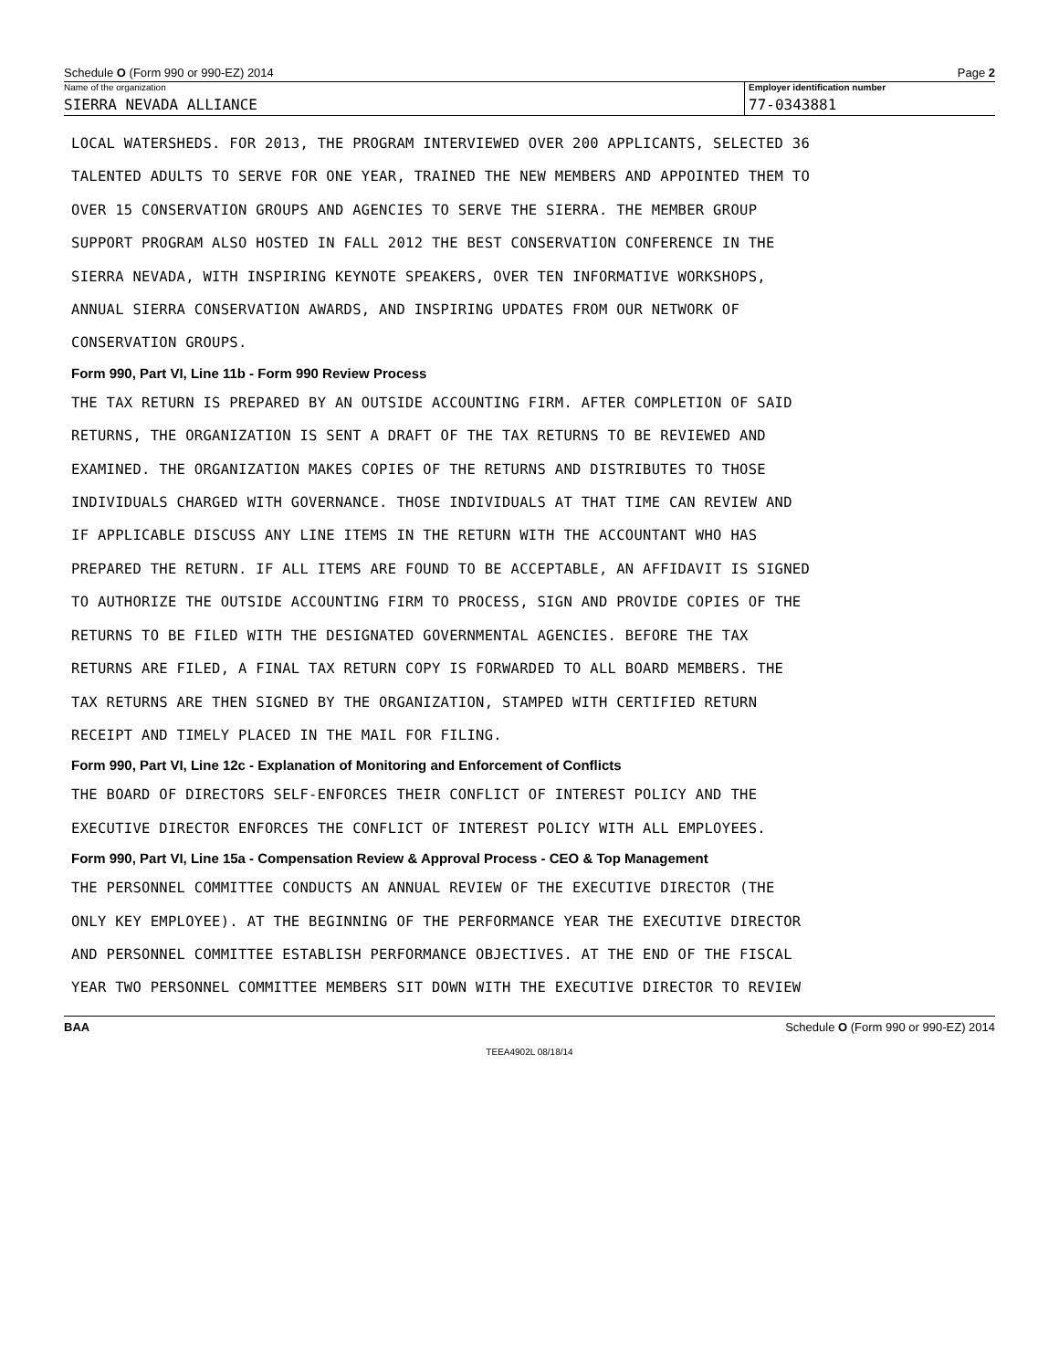Schedule O (Form 990 or 990-EZ) 2014 Page 2
Name of the organization
SIERRA NEVADA ALLIANCE
Employer identification number
77-0343881
LOCAL WATERSHEDS. FOR 2013, THE PROGRAM INTERVIEWED OVER 200 APPLICANTS, SELECTED 36
TALENTED ADULTS TO SERVE FOR ONE YEAR, TRAINED THE NEW MEMBERS AND APPOINTED THEM TO
OVER 15 CONSERVATION GROUPS AND AGENCIES TO SERVE THE SIERRA. THE MEMBER GROUP
SUPPORT PROGRAM ALSO HOSTED IN FALL 2012 THE BEST CONSERVATION CONFERENCE IN THE
SIERRA NEVADA, WITH INSPIRING KEYNOTE SPEAKERS, OVER TEN INFORMATIVE WORKSHOPS,
ANNUAL SIERRA CONSERVATION AWARDS, AND INSPIRING UPDATES FROM OUR NETWORK OF
CONSERVATION GROUPS.
Form 990, Part VI, Line 11b - Form 990 Review Process
THE TAX RETURN IS PREPARED BY AN OUTSIDE ACCOUNTING FIRM. AFTER COMPLETION OF SAID
RETURNS, THE ORGANIZATION IS SENT A DRAFT OF THE TAX RETURNS TO BE REVIEWED AND
EXAMINED. THE ORGANIZATION MAKES COPIES OF THE RETURNS AND DISTRIBUTES TO THOSE
INDIVIDUALS CHARGED WITH GOVERNANCE. THOSE INDIVIDUALS AT THAT TIME CAN REVIEW AND
IF APPLICABLE DISCUSS ANY LINE ITEMS IN THE RETURN WITH THE ACCOUNTANT WHO HAS
PREPARED THE RETURN. IF ALL ITEMS ARE FOUND TO BE ACCEPTABLE, AN AFFIDAVIT IS SIGNED
TO AUTHORIZE THE OUTSIDE ACCOUNTING FIRM TO PROCESS, SIGN AND PROVIDE COPIES OF THE
RETURNS TO BE FILED WITH THE DESIGNATED GOVERNMENTAL AGENCIES. BEFORE THE TAX
RETURNS ARE FILED, A FINAL TAX RETURN COPY IS FORWARDED TO ALL BOARD MEMBERS. THE
TAX RETURNS ARE THEN SIGNED BY THE ORGANIZATION, STAMPED WITH CERTIFIED RETURN
RECEIPT AND TIMELY PLACED IN THE MAIL FOR FILING.
Form 990, Part VI, Line 12c - Explanation of Monitoring and Enforcement of Conflicts
THE BOARD OF DIRECTORS SELF-ENFORCES THEIR CONFLICT OF INTEREST POLICY AND THE
EXECUTIVE DIRECTOR ENFORCES THE CONFLICT OF INTEREST POLICY WITH ALL EMPLOYEES.
Form 990, Part VI, Line 15a - Compensation Review & Approval Process - CEO & Top Management
THE PERSONNEL COMMITTEE CONDUCTS AN ANNUAL REVIEW OF THE EXECUTIVE DIRECTOR (THE
ONLY KEY EMPLOYEE). AT THE BEGINNING OF THE PERFORMANCE YEAR THE EXECUTIVE DIRECTOR
AND PERSONNEL COMMITTEE ESTABLISH PERFORMANCE OBJECTIVES. AT THE END OF THE FISCAL
YEAR TWO PERSONNEL COMMITTEE MEMBERS SIT DOWN WITH THE EXECUTIVE DIRECTOR TO REVIEW
BAA Schedule O (Form 990 or 990-EZ) 2014
TEEA4902L 08/18/14